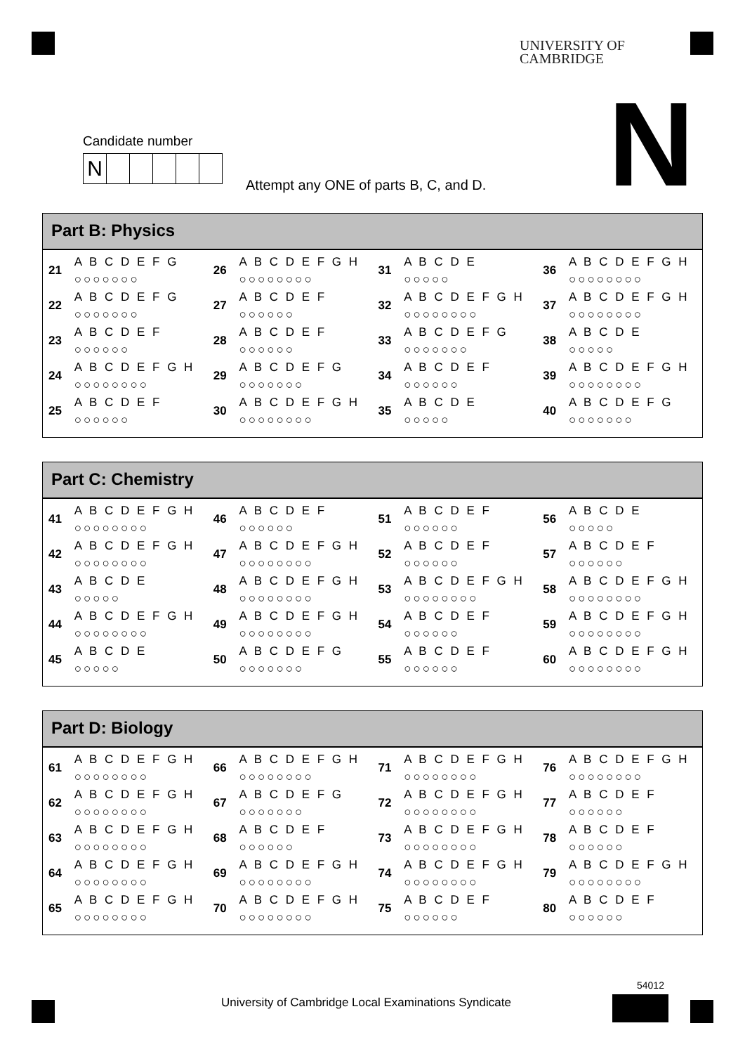UNIVERSITY OF
CAMBRIDGE
Candidate number
N
Attempt any ONE of parts B, C, and D.
N
Part B: Physics
| 21 | A B C D E F G ○○○○○○○ | 26 | A B C D E F G H ○○○○○○○○ | 31 | A B C D E ○○○○○ | 36 | A B C D E F G H ○○○○○○○○ |
| 22 | A B C D E F G ○○○○○○○ | 27 | A B C D E F ○○○○○○ | 32 | A B C D E F G H ○○○○○○○○ | 37 | A B C D E F G H ○○○○○○○○ |
| 23 | A B C D E F ○○○○○○ | 28 | A B C D E F ○○○○○○ | 33 | A B C D E F G ○○○○○○○ | 38 | A B C D E ○○○○○ |
| 24 | A B C D E F G H ○○○○○○○○ | 29 | A B C D E F G ○○○○○○○ | 34 | A B C D E F ○○○○○○ | 39 | A B C D E F G H ○○○○○○○○ |
| 25 | A B C D E F ○○○○○○ | 30 | A B C D E F G H ○○○○○○○○ | 35 | A B C D E ○○○○○ | 40 | A B C D E F G ○○○○○○○ |
Part C: Chemistry
| 41 | A B C D E F G H ○○○○○○○○ | 46 | A B C D E F ○○○○○○ | 51 | A B C D E F ○○○○○○ | 56 | A B C D E ○○○○○ |
| 42 | A B C D E F G H ○○○○○○○○ | 47 | A B C D E F G H ○○○○○○○○ | 52 | A B C D E F ○○○○○○ | 57 | A B C D E F ○○○○○○ |
| 43 | A B C D E ○○○○○ | 48 | A B C D E F G H ○○○○○○○○ | 53 | A B C D E F G H ○○○○○○○○ | 58 | A B C D E F G H ○○○○○○○○ |
| 44 | A B C D E F G H ○○○○○○○○ | 49 | A B C D E F G H ○○○○○○○○ | 54 | A B C D E F ○○○○○○ | 59 | A B C D E F G H ○○○○○○○○ |
| 45 | A B C D E ○○○○○ | 50 | A B C D E F G ○○○○○○○ | 55 | A B C D E F ○○○○○○ | 60 | A B C D E F G H ○○○○○○○○ |
Part D: Biology
| 61 | A B C D E F G H ○○○○○○○○ | 66 | A B C D E F G H ○○○○○○○○ | 71 | A B C D E F G H ○○○○○○○○ | 76 | A B C D E F G H ○○○○○○○○ |
| 62 | A B C D E F G H ○○○○○○○○ | 67 | A B C D E F G ○○○○○○○ | 72 | A B C D E F G H ○○○○○○○○ | 77 | A B C D E F ○○○○○○ |
| 63 | A B C D E F G H ○○○○○○○○ | 68 | A B C D E F ○○○○○○ | 73 | A B C D E F G H ○○○○○○○○ | 78 | A B C D E F ○○○○○○ |
| 64 | A B C D E F G H ○○○○○○○○ | 69 | A B C D E F G H ○○○○○○○○ | 74 | A B C D E F G H ○○○○○○○○ | 79 | A B C D E F G H ○○○○○○○○ |
| 65 | A B C D E F G H ○○○○○○○○ | 70 | A B C D E F G H ○○○○○○○○ | 75 | A B C D E F ○○○○○○ | 80 | A B C D E F ○○○○○○ |
University of Cambridge Local Examinations Syndicate
54012